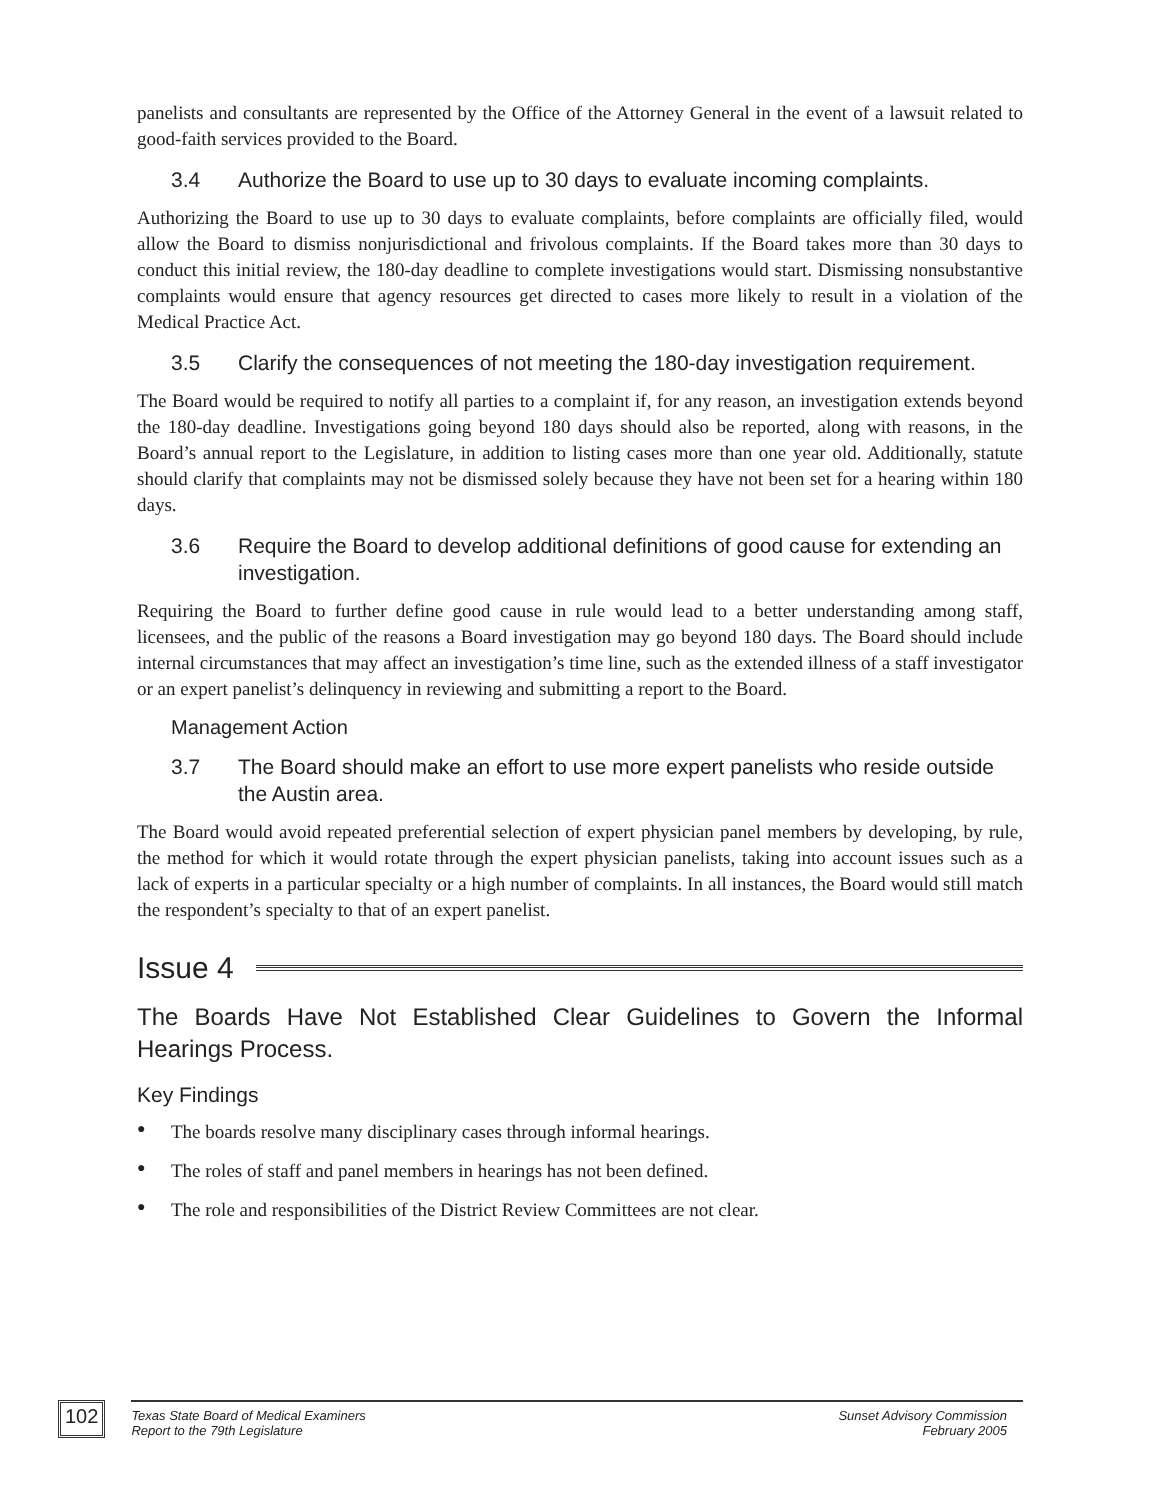panelists and consultants are represented by the Office of the Attorney General in the event of a lawsuit related to good-faith services provided to the Board.
3.4 Authorize the Board to use up to 30 days to evaluate incoming complaints.
Authorizing the Board to use up to 30 days to evaluate complaints, before complaints are officially filed, would allow the Board to dismiss nonjurisdictional and frivolous complaints. If the Board takes more than 30 days to conduct this initial review, the 180-day deadline to complete investigations would start. Dismissing nonsubstantive complaints would ensure that agency resources get directed to cases more likely to result in a violation of the Medical Practice Act.
3.5 Clarify the consequences of not meeting the 180-day investigation requirement.
The Board would be required to notify all parties to a complaint if, for any reason, an investigation extends beyond the 180-day deadline. Investigations going beyond 180 days should also be reported, along with reasons, in the Board’s annual report to the Legislature, in addition to listing cases more than one year old. Additionally, statute should clarify that complaints may not be dismissed solely because they have not been set for a hearing within 180 days.
3.6 Require the Board to develop additional definitions of good cause for extending an investigation.
Requiring the Board to further define good cause in rule would lead to a better understanding among staff, licensees, and the public of the reasons a Board investigation may go beyond 180 days. The Board should include internal circumstances that may affect an investigation’s time line, such as the extended illness of a staff investigator or an expert panelist’s delinquency in reviewing and submitting a report to the Board.
Management Action
3.7 The Board should make an effort to use more expert panelists who reside outside the Austin area.
The Board would avoid repeated preferential selection of expert physician panel members by developing, by rule, the method for which it would rotate through the expert physician panelists, taking into account issues such as a lack of experts in a particular specialty or a high number of complaints. In all instances, the Board would still match the respondent’s specialty to that of an expert panelist.
Issue 4
The Boards Have Not Established Clear Guidelines to Govern the Informal Hearings Process.
Key Findings
● The boards resolve many disciplinary cases through informal hearings.
● The roles of staff and panel members in hearings has not been defined.
● The role and responsibilities of the District Review Committees are not clear.
102
Texas State Board of Medical Examiners
Report to the 79th Legislature
Sunset Advisory Commission
February 2005